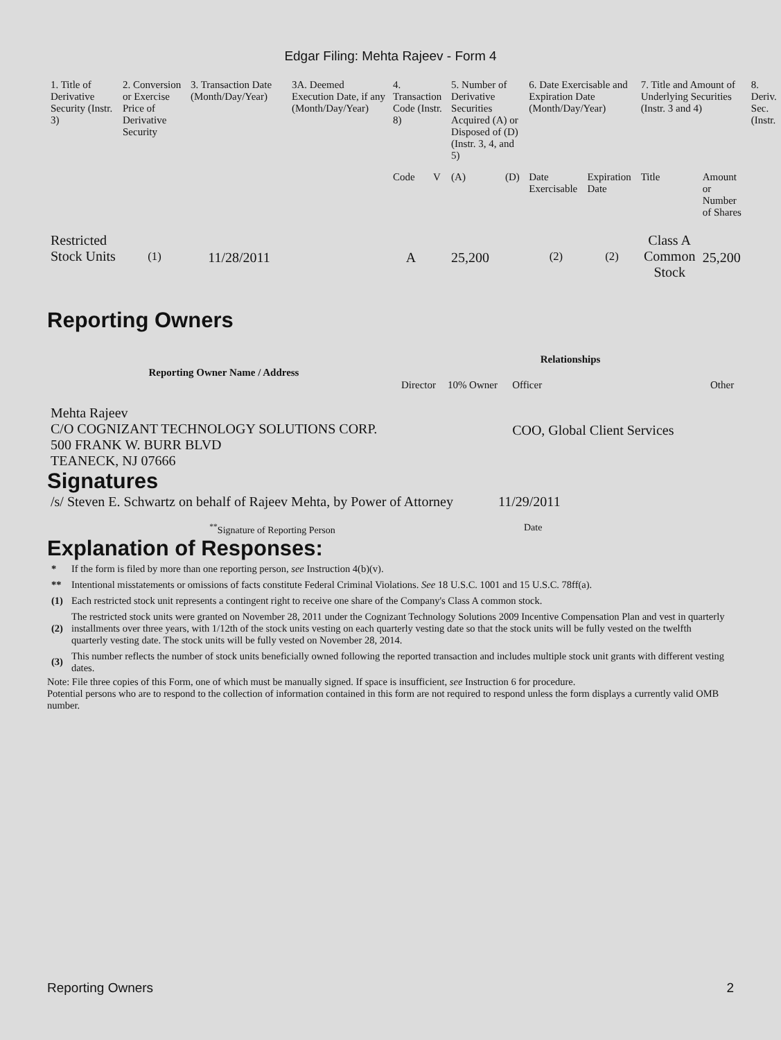Edgar Filing: Mehta Rajeev - Form 4
| 1. Title of Derivative Security (Instr. 3) | 2. Conversion or Exercise Price of Derivative Security | 3. Transaction Date (Month/Day/Year) | 3A. Deemed Execution Date, if any (Month/Day/Year) | 4. Transaction Code (Instr. 8) | | 5. Number of Derivative Securities Acquired (A) or Disposed of (D) (Instr. 3, 4, and 5) | | 6. Date Exercisable and Expiration Date (Month/Day/Year) | | 7. Title and Amount of Underlying Securities (Instr. 3 and 4) | | 8. Deriv. Sec. (Instr. |
| | | | | Code | V | (A) | (D) | Date Exercisable | Expiration Date | Title | Amount or Number of Shares | |
| Restricted Stock Units | <sup>(1)</sup> | 11/28/2011 | | A | | 25,200 | | <sup>(2)</sup> | <sup>(2)</sup> | Class A Common Stock | 25,200 | |
Reporting Owners
| Reporting Owner Name / Address | Relationships | | | |
| --- | --- | --- | --- | --- |
| | Director | 10% Owner | Officer | Other |
| Mehta Rajeev C/O COGNIZANT TECHNOLOGY SOLUTIONS CORP. 500 FRANK W. BURR BLVD TEANECK, NJ 07666 | | | COO, Global Client Services | |
Signatures
| /s/ Steven E. Schwartz on behalf of Rajeev Mehta, by Power of Attorney | 11/29/2011 |
| <sup>**</sup> Signature of Reporting Person | Date |
Explanation of Responses:
| * | If the form is filed by more than one reporting person, see Instruction 4(b)(v). |
| ** | Intentional misstatements or omissions of facts constitute Federal Criminal Violations. See 18 U.S.C. 1001 and 15 U.S.C. 78ff(a). |
| (1) | Each restricted stock unit represents a contingent right to receive one share of the Company's Class A common stock. |
| (2) | The restricted stock units were granted on November 28, 2011 under the Cognizant Technology Solutions 2009 Incentive Compensation Plan and vest in quarterly installments over three years, with 1/12th of the stock units vesting on each quarterly vesting date so that the stock units will be fully vested on the twelfth quarterly vesting date. The stock units will be fully vested on November 28, 2014. |
| (3) | This number reflects the number of stock units beneficially owned following the reported transaction and includes multiple stock unit grants with different vesting dates. |
Note: File three copies of this Form, one of which must be manually signed. If space is insufficient, see Instruction 6 for procedure.
Potential persons who are to respond to the collection of information contained in this form are not required to respond unless the form displays a currently valid OMB number.
Reporting Owners 2